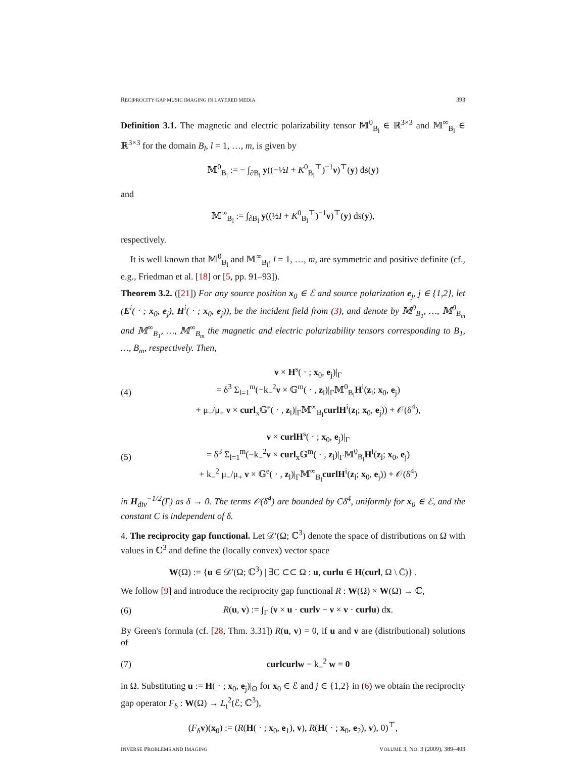RECIPROCITY GAP MUSIC IMAGING IN LAYERED MEDIA 393
Definition 3.1. The magnetic and electric polarizability tensor 𝕄<sup>0</sup><sub>B<sub>l</sub></sub> ∈ ℝ<sup>3×3</sup> and 𝕄<sup>∞</sup><sub>B<sub>l</sub></sub> ∈ ℝ<sup>3×3</sup> for the domain B<sub>l</sub>, l = 1, …, m, is given by
𝕄<sup>0</sup><sub>B<sub>l</sub></sub> := − ∫<sub>∂B<sub>l</sub></sub> y((−½I + K<sup>0</sup><sub>B<sub>l</sub></sub><sup>⊤</sup>)<sup>−1</sup>ν)<sup>⊤</sup>(y) ds(y)
and
𝕄<sup>∞</sup><sub>B<sub>l</sub></sub> := ∫<sub>∂B<sub>l</sub></sub> y((½I + K<sup>0</sup><sub>B<sub>l</sub></sub><sup>⊤</sup>)<sup>−1</sup>ν)<sup>⊤</sup>(y) ds(y),
respectively.
It is well known that 𝕄<sup>0</sup><sub>B<sub>l</sub></sub> and 𝕄<sup>∞</sup><sub>B<sub>l</sub></sub>, l = 1, …, m, are symmetric and positive definite (cf., e.g., Friedman et al. [18] or [5, pp. 91–93]).
Theorem 3.2. ([21]) For any source position x<sub>0</sub> ∈ ℰ and source polarization e<sub>j</sub>, j ∈ {1,2}, let (E<sup>i</sup>( · ; x<sub>0</sub>, e<sub>j</sub>), H<sup>i</sup>( · ; x<sub>0</sub>, e<sub>j</sub>)), be the incident field from (3), and denote by 𝕄<sup>0</sup><sub>B<sub>1</sub></sub>, …, 𝕄<sup>0</sup><sub>B<sub>m</sub></sub> and 𝕄<sup>∞</sup><sub>B<sub>1</sub></sub>, …, 𝕄<sup>∞</sup><sub>B<sub>m</sub></sub> the magnetic and electric polarizability tensors corresponding to B<sub>1</sub>, …, B<sub>m</sub>, respectively. Then,
(4) ν × H<sup>s</sup>( · ; x<sub>0</sub>, e<sub>j</sub>)|<sub>Γ</sub>
= δ<sup>3</sup> Σ<sub>l=1</sub><sup>m</sup>(−k<sub>−</sub><sup>2</sup>ν × 𝔾<sup>m</sup>( · , z<sub>l</sub>)|<sub>Γ</sub>𝕄<sup>0</sup><sub>B<sub>l</sub></sub>H<sup>i</sup>(z<sub>l</sub>; x<sub>0</sub>, e<sub>j</sub>)
+ μ<sub>−</sub>/μ<sub>+</sub> ν × curl<sub>x</sub>𝔾<sup>e</sup>( · , z<sub>l</sub>)|<sub>Γ</sub>𝕄<sup>∞</sup><sub>B<sub>l</sub></sub>curlH<sup>i</sup>(z<sub>l</sub>; x<sub>0</sub>, e<sub>j</sub>)) + 𝒪(δ<sup>4</sup>),
(5) ν × curlH<sup>s</sup>( · ; x<sub>0</sub>, e<sub>j</sub>)|<sub>Γ</sub>
= δ<sup>3</sup> Σ<sub>l=1</sub><sup>m</sup>(−k<sub>−</sub><sup>2</sup>ν × curl<sub>x</sub>𝔾<sup>m</sup>( · , z<sub>l</sub>)|<sub>Γ</sub>𝕄<sup>0</sup><sub>B<sub>l</sub></sub>H<sup>i</sup>(z<sub>l</sub>; x<sub>0</sub>, e<sub>j</sub>)
+ k<sub>−</sub><sup>2</sup> μ<sub>−</sub>/μ<sub>+</sub> ν × 𝔾<sup>e</sup>( · , z<sub>l</sub>)|<sub>Γ</sub>𝕄<sup>∞</sup><sub>B<sub>l</sub></sub>curlH<sup>i</sup>(z<sub>l</sub>; x<sub>0</sub>, e<sub>j</sub>)) + 𝒪(δ<sup>4</sup>)
in H<sub>div</sub><sup>−1/2</sup>(Γ) as δ → 0. The terms 𝒪(δ<sup>4</sup>) are bounded by Cδ<sup>4</sup>, uniformly for x<sub>0</sub> ∈ ℰ, and the constant C is independent of δ.
4. The reciprocity gap functional. Let 𝒟′(Ω; ℂ<sup>3</sup>) denote the space of distributions on Ω with values in ℂ<sup>3</sup> and define the (locally convex) vector space
W(Ω) := {u ∈ 𝒟′(Ω; ℂ<sup>3</sup>) | ∃C ⊂⊂ Ω : u, curlu ∈ H(curl, Ω \ C̄)} .
We follow [9] and introduce the reciprocity gap functional R : W(Ω) × W(Ω) → ℂ,
(6) R(u, v) := ∫<sub>Γ</sub> (ν × u · curlv − ν × v · curlu) dx.
By Green's formula (cf. [28, Thm. 3.31]) R(u, v) = 0, if u and v are (distributional) solutions of
(7) curlcurlw − k<sub>−</sub><sup>2</sup> w = 0
in Ω. Substituting u := H( · ; x<sub>0</sub>, e<sub>j</sub>)|<sub>Ω</sub> for x<sub>0</sub> ∈ ℰ and j ∈ {1,2} in (6) we obtain the reciprocity gap operator F<sub>δ</sub> : W(Ω) → L<sub>t</sub><sup>2</sup>(ℰ; ℂ<sup>3</sup>),
(F<sub>δ</sub>v)(x<sub>0</sub>) := (R(H( · ; x<sub>0</sub>, e<sub>1</sub>), v), R(H( · ; x<sub>0</sub>, e<sub>2</sub>), v), 0)<sup>⊤</sup>,
INVERSE PROBLEMS AND IMAGING VOLUME 3, NO. 3 (2009), 389–403